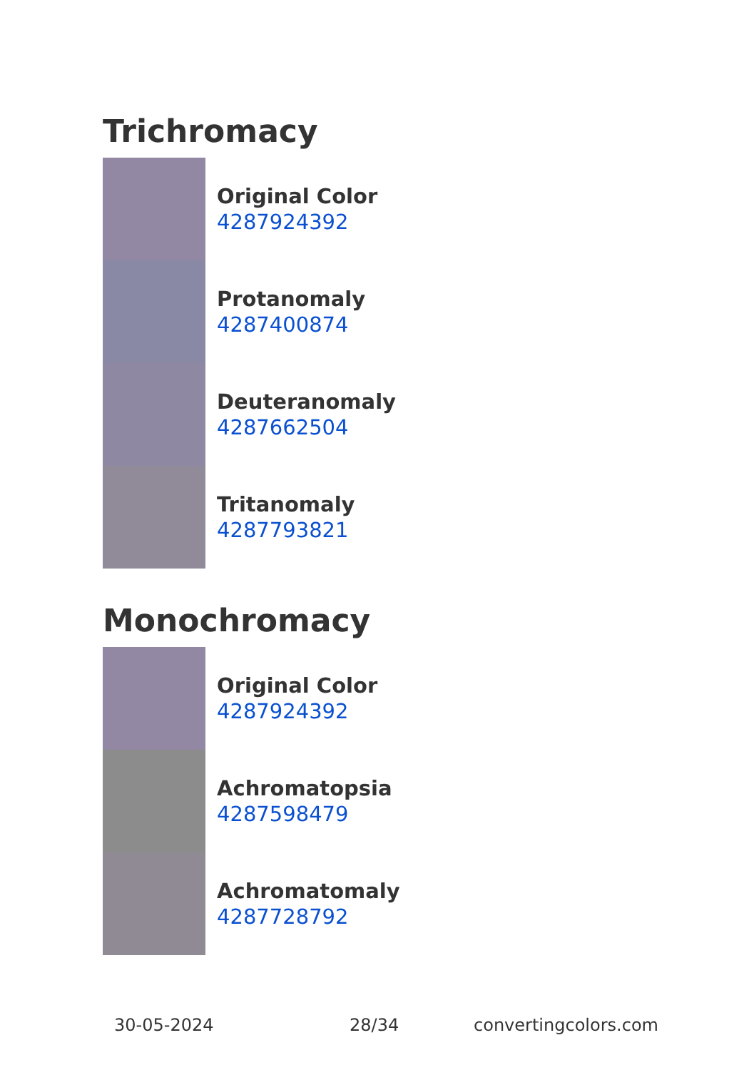Trichromacy
Original Color
4287924392
Protanomaly
4287400874
Deuteranomaly
4287662504
Tritanomaly
4287793821
Monochromacy
Original Color
4287924392
Achromatopsia
4287598479
Achromatomaly
4287728792
30-05-2024 28/34 convertingcolors.com